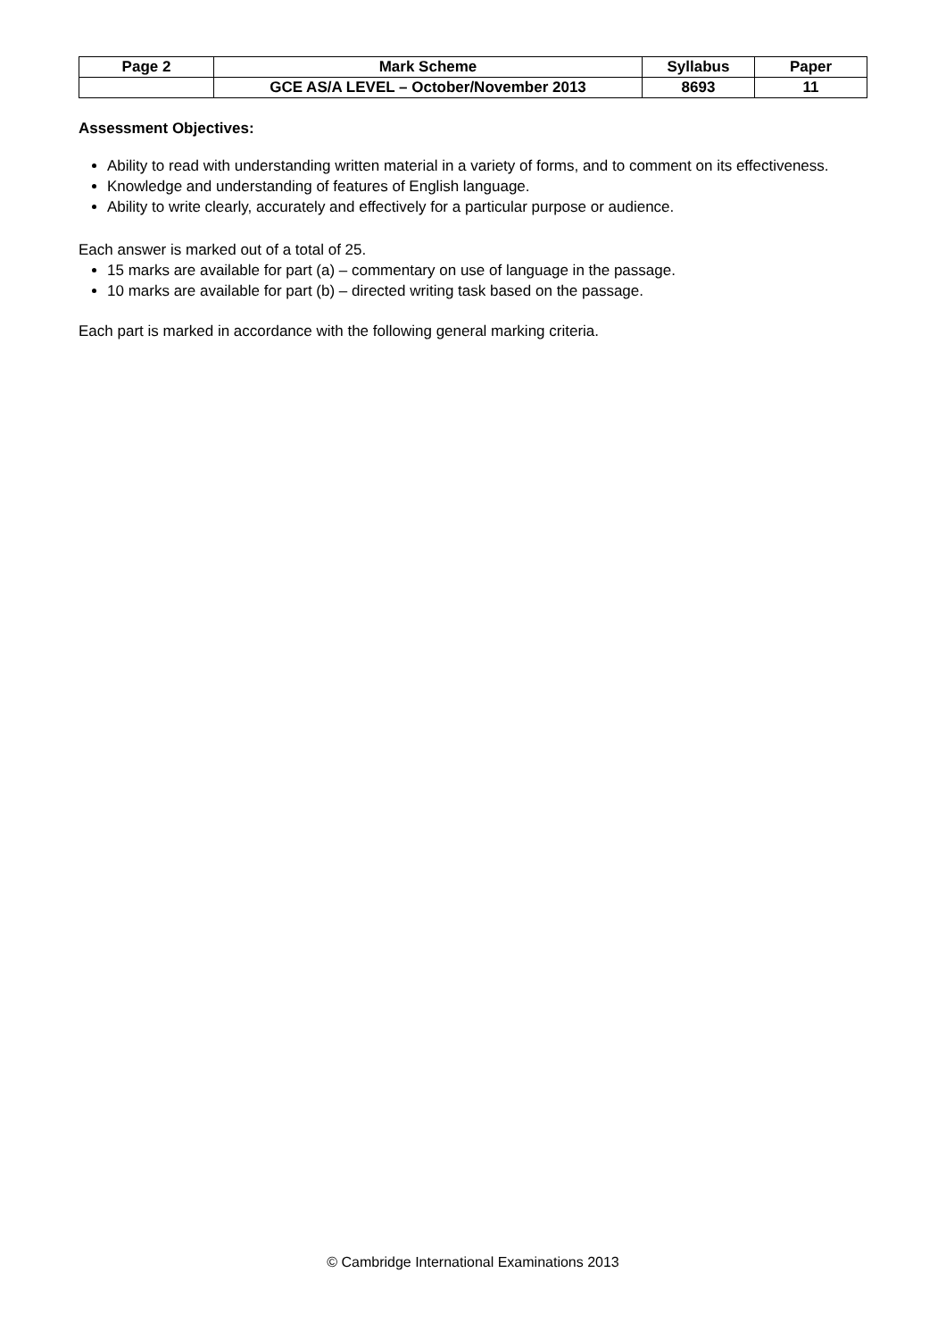| Page 2 | Mark Scheme | Syllabus | Paper |
| | GCE AS/A LEVEL – October/November 2013 | 8693 | 11 |
Assessment Objectives:
Ability to read with understanding written material in a variety of forms, and to comment on its effectiveness.
Knowledge and understanding of features of English language.
Ability to write clearly, accurately and effectively for a particular purpose or audience.
Each answer is marked out of a total of 25.
15 marks are available for part (a) – commentary on use of language in the passage.
10 marks are available for part (b) – directed writing task based on the passage.
Each part is marked in accordance with the following general marking criteria.
© Cambridge International Examinations 2013